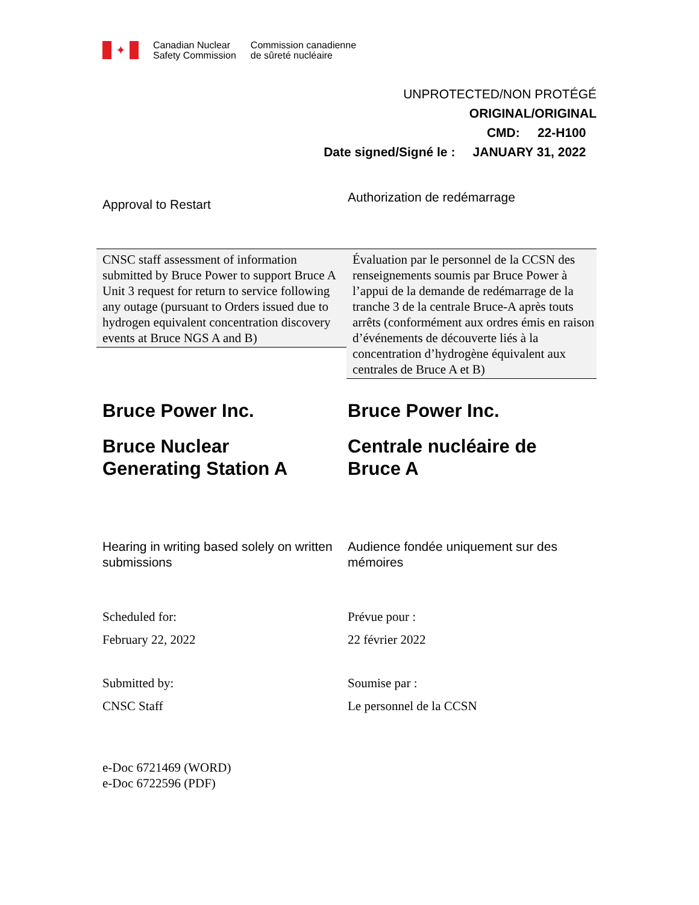✦
Canadian Nuclear
Safety Commission
Commission canadienne
de sûreté nucléaire
UNPROTECTED/NON PROTÉGÉ
ORIGINAL/ORIGINAL
CMD: 22-H100
Date signed/Signé le : JANUARY 31, 2022
Approval to Restart
Authorization de redémarrage
CNSC staff assessment of information submitted by Bruce Power to support Bruce A Unit 3 request for return to service following any outage (pursuant to Orders issued due to hydrogen equivalent concentration discovery events at Bruce NGS A and B)
Évaluation par le personnel de la CCSN des renseignements soumis par Bruce Power à l’appui de la demande de redémarrage de la tranche 3 de la centrale Bruce-A après touts arrêts (conformément aux ordres émis en raison d’événements de découverte liés à la concentration d’hydrogène équivalent aux centrales de Bruce A et B)
Bruce Power Inc.
Bruce Nuclear
Generating Station A
Bruce Power Inc.
Centrale nucléaire de
Bruce A
Hearing in writing based solely on written submissions
Audience fondée uniquement sur des mémoires
Scheduled for:
February 22, 2022
Prévue pour :
22 février 2022
Submitted by:
CNSC Staff
Soumise par :
Le personnel de la CCSN
e-Doc 6721469 (WORD)
e-Doc 6722596 (PDF)